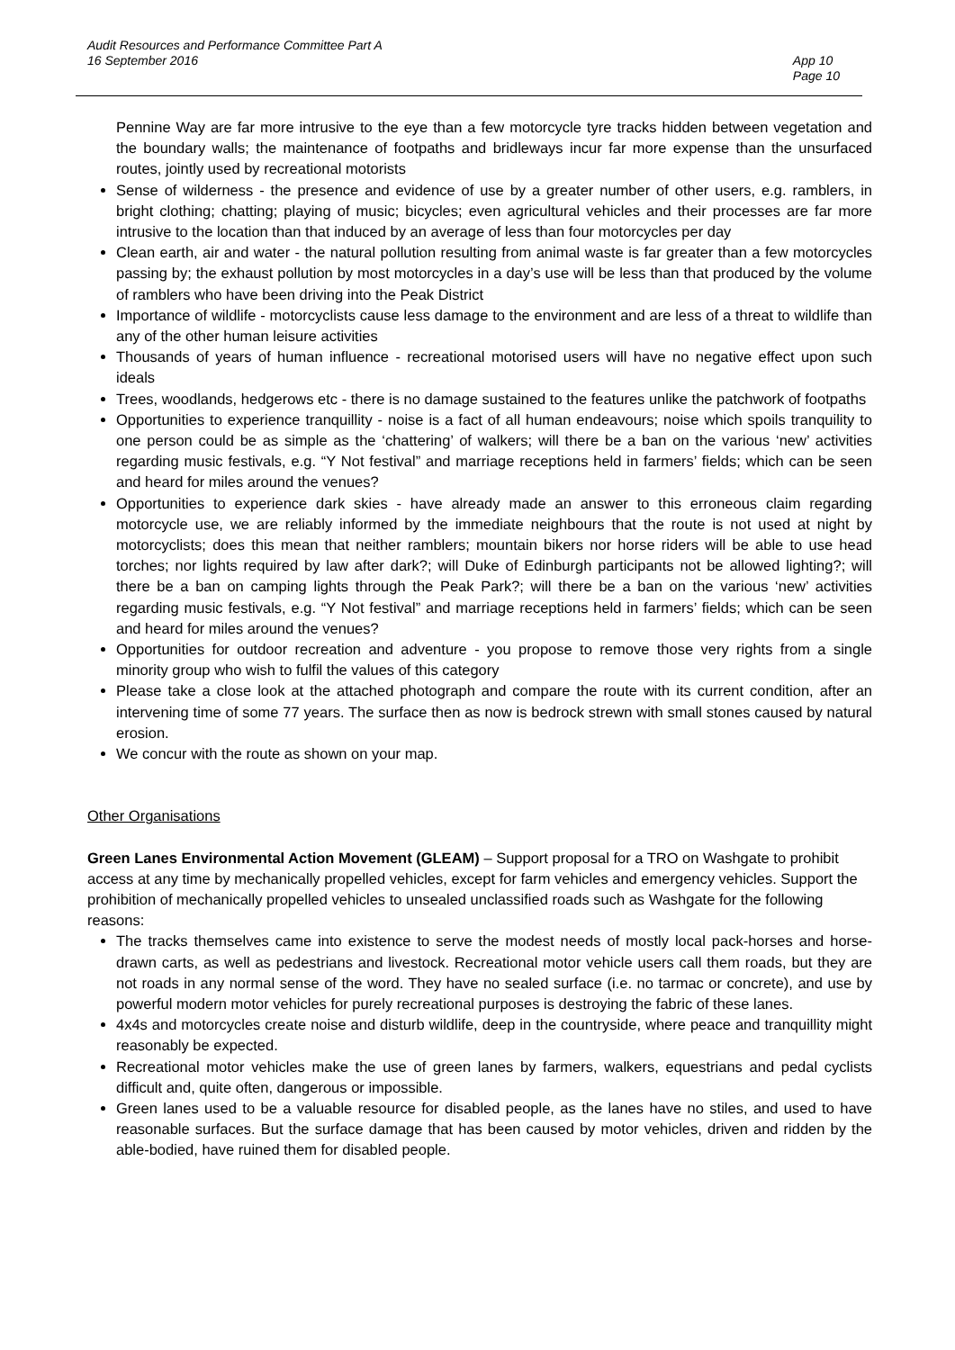Audit Resources and Performance Committee Part A
16 September 2016
App 10
Page 10
Pennine Way are far more intrusive to the eye than a few motorcycle tyre tracks hidden between vegetation and the boundary walls; the maintenance of footpaths and bridleways incur far more expense than the unsurfaced routes, jointly used by recreational motorists
Sense of wilderness - the presence and evidence of use by a greater number of other users, e.g. ramblers, in bright clothing; chatting; playing of music; bicycles; even agricultural vehicles and their processes are far more intrusive to the location than that induced by an average of less than four motorcycles per day
Clean earth, air and water - the natural pollution resulting from animal waste is far greater than a few motorcycles passing by; the exhaust pollution by most motorcycles in a day’s use will be less than that produced by the volume of ramblers who have been driving into the Peak District
Importance of wildlife - motorcyclists cause less damage to the environment and are less of a threat to wildlife than any of the other human leisure activities
Thousands of years of human influence - recreational motorised users will have no negative effect upon such ideals
Trees, woodlands, hedgerows etc - there is no damage sustained to the features unlike the patchwork of footpaths
Opportunities to experience tranquillity - noise is a fact of all human endeavours; noise which spoils tranquility to one person could be as simple as the ‘chattering’ of walkers; will there be a ban on the various ‘new’ activities regarding music festivals, e.g. “Y Not festival” and marriage receptions held in farmers’ fields; which can be seen and heard for miles around the venues?
Opportunities to experience dark skies - have already made an answer to this erroneous claim regarding motorcycle use, we are reliably informed by the immediate neighbours that the route is not used at night by motorcyclists; does this mean that neither ramblers; mountain bikers nor horse riders will be able to use head torches; nor lights required by law after dark?; will Duke of Edinburgh participants not be allowed lighting?; will there be a ban on camping lights through the Peak Park?; will there be a ban on the various ‘new’ activities regarding music festivals, e.g. “Y Not festival” and marriage receptions held in farmers’ fields; which can be seen and heard for miles around the venues?
Opportunities for outdoor recreation and adventure - you propose to remove those very rights from a single minority group who wish to fulfil the values of this category
Please take a close look at the attached photograph and compare the route with its current condition, after an intervening time of some 77 years. The surface then as now is bedrock strewn with small stones caused by natural erosion.
We concur with the route as shown on your map.
Other Organisations
Green Lanes Environmental Action Movement (GLEAM) – Support proposal for a TRO on Washgate to prohibit access at any time by mechanically propelled vehicles, except for farm vehicles and emergency vehicles. Support the prohibition of mechanically propelled vehicles to unsealed unclassified roads such as Washgate for the following reasons:
The tracks themselves came into existence to serve the modest needs of mostly local pack-horses and horse-drawn carts, as well as pedestrians and livestock. Recreational motor vehicle users call them roads, but they are not roads in any normal sense of the word. They have no sealed surface (i.e. no tarmac or concrete), and use by powerful modern motor vehicles for purely recreational purposes is destroying the fabric of these lanes.
4x4s and motorcycles create noise and disturb wildlife, deep in the countryside, where peace and tranquillity might reasonably be expected.
Recreational motor vehicles make the use of green lanes by farmers, walkers, equestrians and pedal cyclists difficult and, quite often, dangerous or impossible.
Green lanes used to be a valuable resource for disabled people, as the lanes have no stiles, and used to have reasonable surfaces. But the surface damage that has been caused by motor vehicles, driven and ridden by the able-bodied, have ruined them for disabled people.